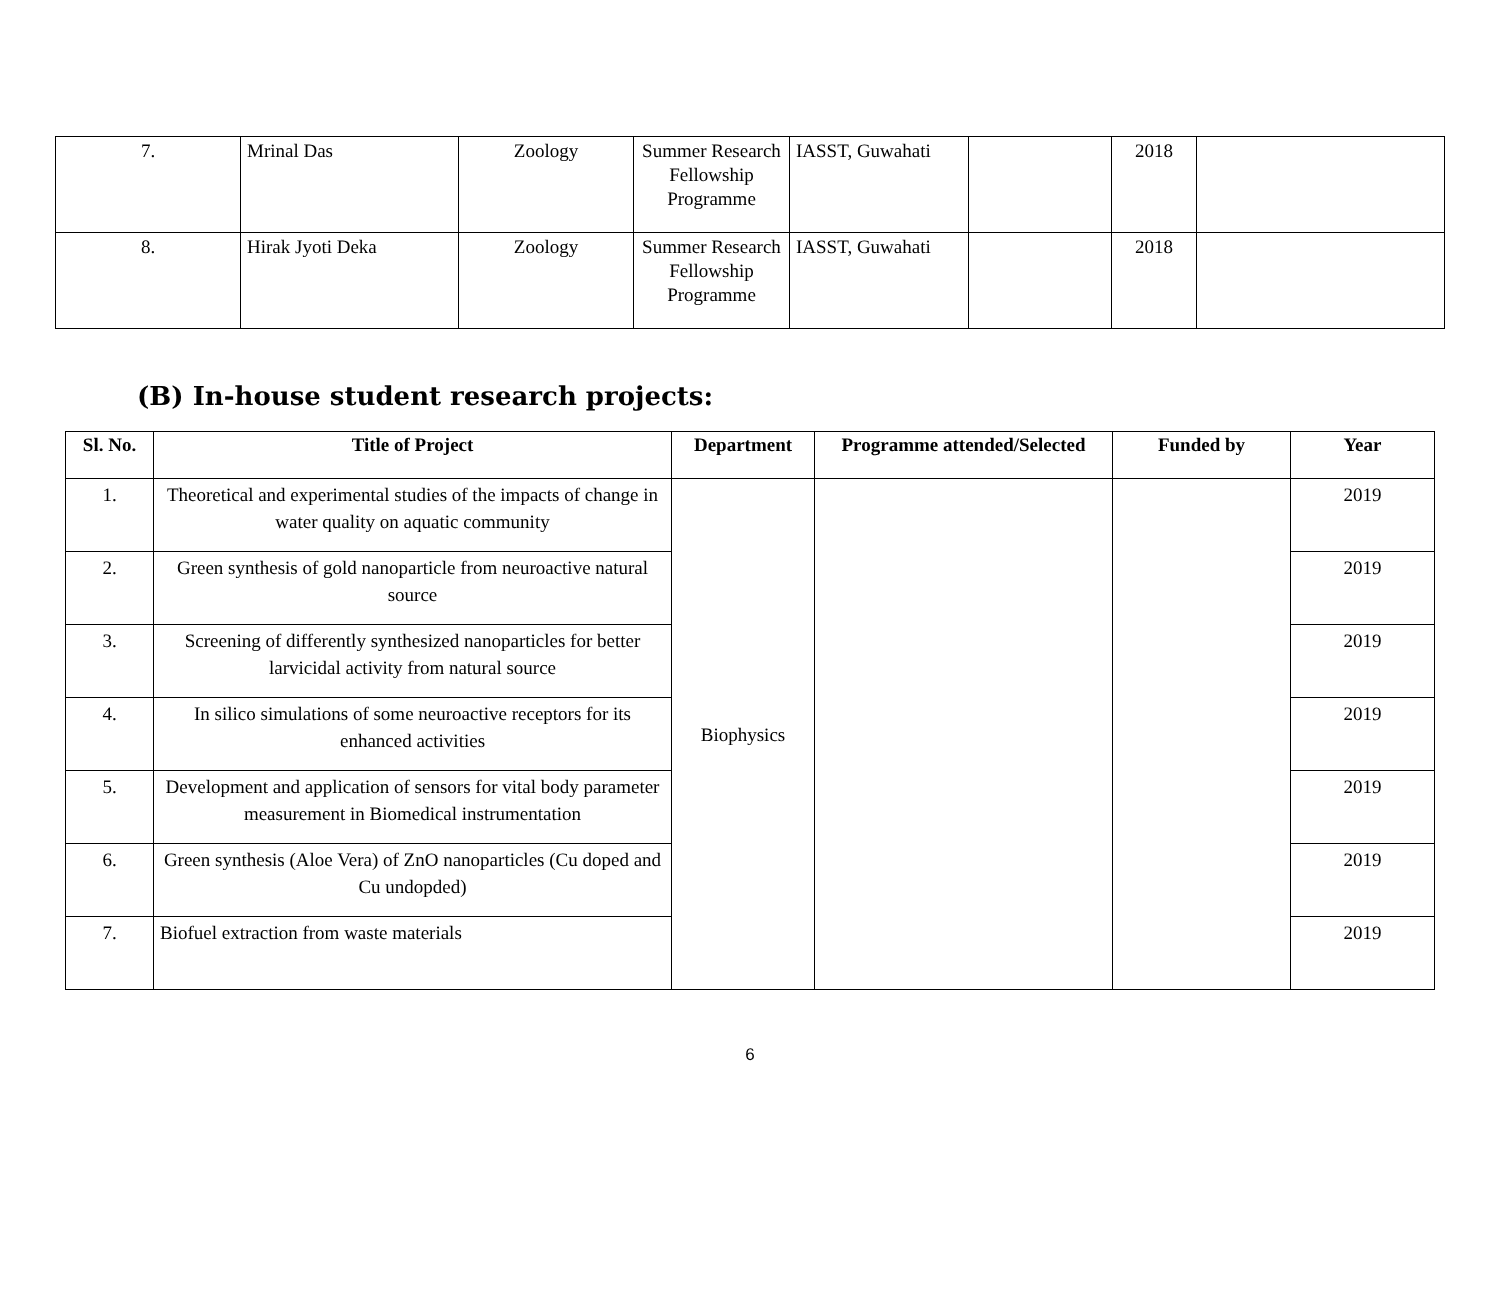| 7. | Mrinal Das | Zoology | Summer Research Fellowship Programme | IASST, Guwahati | | 2018 | |
| 8. | Hirak Jyoti Deka | Zoology | Summer Research Fellowship Programme | IASST, Guwahati | | 2018 | |
(B) In-house student research projects:
| Sl. No. | Title of Project | Department | Programme attended/Selected | Funded by | Year |
| --- | --- | --- | --- | --- | --- |
| 1. | Theoretical and experimental studies of the impacts of change in water quality on aquatic community | Biophysics | | | 2019 |
| 2. | Green synthesis of gold nanoparticle from neuroactive natural source | | | | 2019 |
| 3. | Screening of differently synthesized nanoparticles for better larvicidal activity from natural source | | | | 2019 |
| 4. | In silico simulations of some neuroactive receptors for its enhanced activities | | | | 2019 |
| 5. | Development and application of sensors for vital body parameter measurement in Biomedical instrumentation | | | | 2019 |
| 6. | Green synthesis (Aloe Vera) of ZnO nanoparticles (Cu doped and Cu undopded) | | | | 2019 |
| 7. | Biofuel extraction from waste materials | | | | 2019 |
6